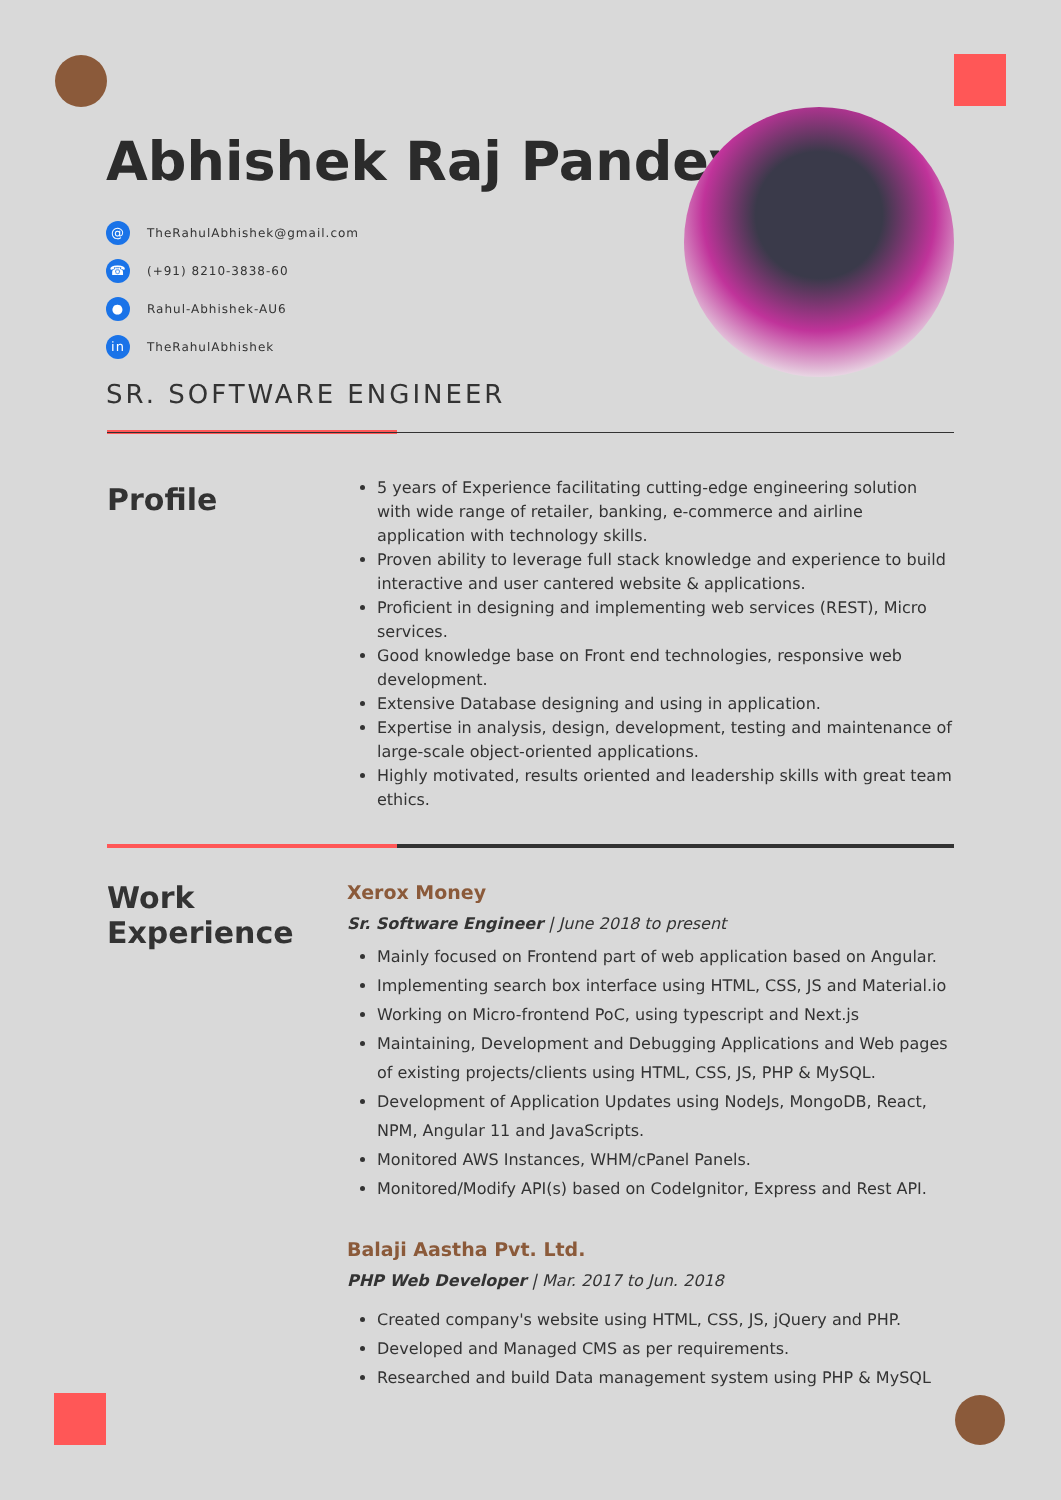Abhishek Raj Pandey
@ TheRahulAbhishek@gmail.com
☎ (+91) 8210-3838-60
● Rahul-Abhishek-AU6
in TheRahulAbhishek
SR. SOFTWARE ENGINEER
Profile
5 years of Experience facilitating cutting-edge engineering solution with wide range of retailer, banking, e-commerce and airline application with technology skills.
Proven ability to leverage full stack knowledge and experience to build interactive and user cantered website & applications.
Proficient in designing and implementing web services (REST), Micro services.
Good knowledge base on Front end technologies, responsive web development.
Extensive Database designing and using in application.
Expertise in analysis, design, development, testing and maintenance of large-scale object-oriented applications.
Highly motivated, results oriented and leadership skills with great team ethics.
Work
Experience
Xerox Money
Sr. Software Engineer | June 2018 to present
Mainly focused on Frontend part of web application based on Angular.
Implementing search box interface using HTML, CSS, JS and Material.io
Working on Micro-frontend PoC, using typescript and Next.js
Maintaining, Development and Debugging Applications and Web pages of existing projects/clients using HTML, CSS, JS, PHP & MySQL.
Development of Application Updates using NodeJs, MongoDB, React, NPM, Angular 11 and JavaScripts.
Monitored AWS Instances, WHM/cPanel Panels.
Monitored/Modify API(s) based on CodeIgnitor, Express and Rest API.
Balaji Aastha Pvt. Ltd.
PHP Web Developer | Mar. 2017 to Jun. 2018
Created company's website using HTML, CSS, JS, jQuery and PHP.
Developed and Managed CMS as per requirements.
Researched and build Data management system using PHP & MySQL